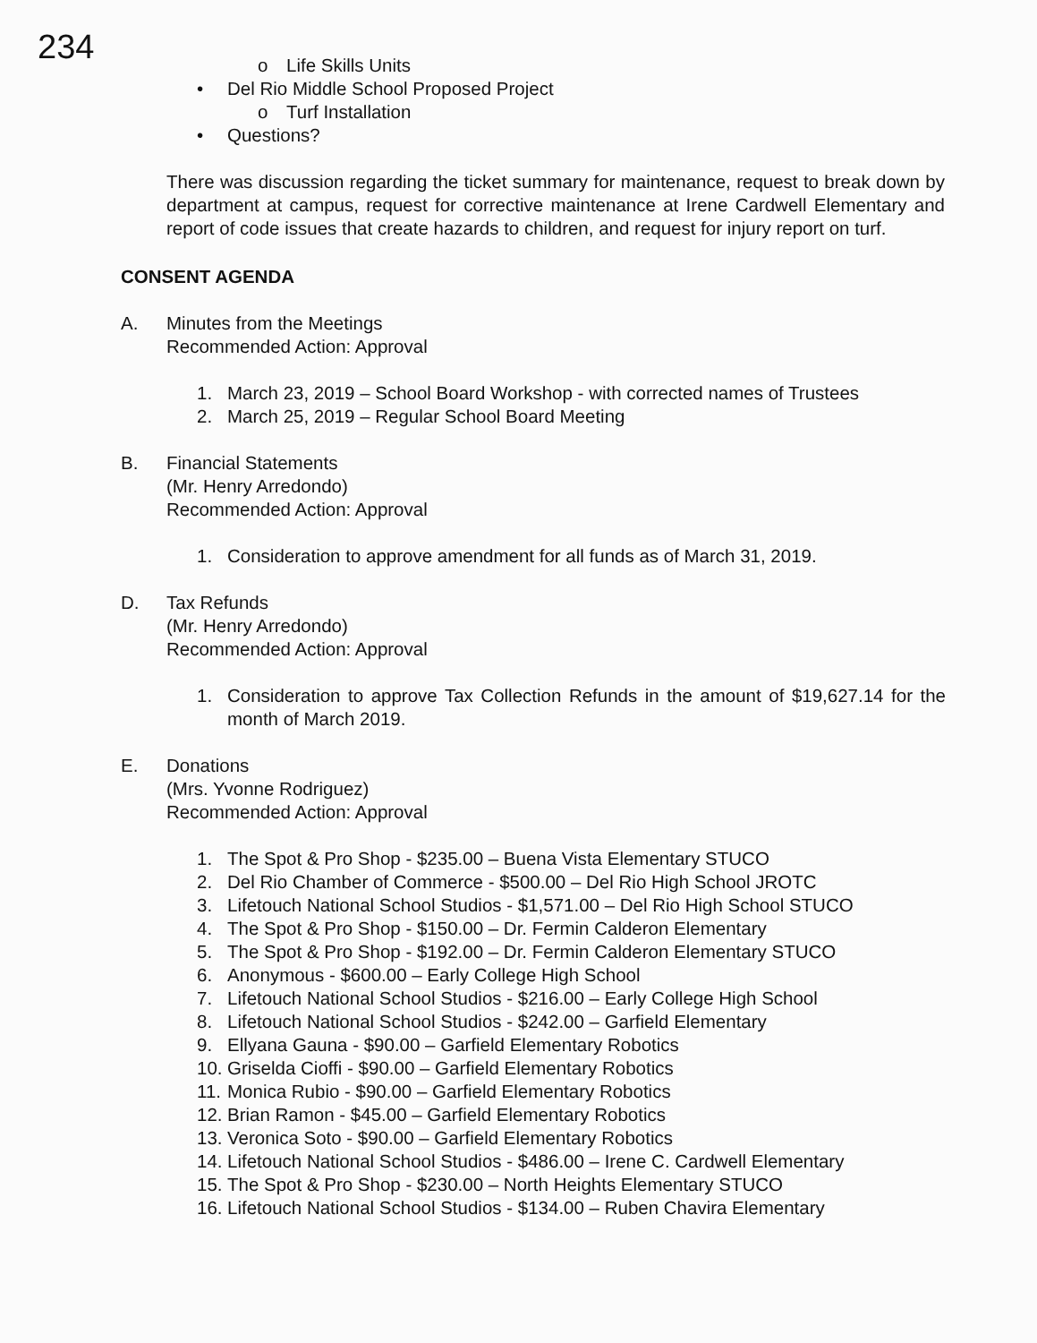234
o Life Skills Units
• Del Rio Middle School Proposed Project
o Turf Installation
• Questions?
There was discussion regarding the ticket summary for maintenance, request to break down by department at campus, request for corrective maintenance at Irene Cardwell Elementary and report of code issues that create hazards to children, and request for injury report on turf.
CONSENT AGENDA
A. Minutes from the Meetings
Recommended Action: Approval
1. March 23, 2019 – School Board Workshop - with corrected names of Trustees
2. March 25, 2019 – Regular School Board Meeting
B. Financial Statements
(Mr. Henry Arredondo)
Recommended Action: Approval
1. Consideration to approve amendment for all funds as of March 31, 2019.
D. Tax Refunds
(Mr. Henry Arredondo)
Recommended Action: Approval
1. Consideration to approve Tax Collection Refunds in the amount of $19,627.14 for the month of March 2019.
E. Donations
(Mrs. Yvonne Rodriguez)
Recommended Action: Approval
1. The Spot & Pro Shop - $235.00 – Buena Vista Elementary STUCO
2. Del Rio Chamber of Commerce - $500.00 – Del Rio High School JROTC
3. Lifetouch National School Studios - $1,571.00 – Del Rio High School STUCO
4. The Spot & Pro Shop - $150.00 – Dr. Fermin Calderon Elementary
5. The Spot & Pro Shop - $192.00 – Dr. Fermin Calderon Elementary STUCO
6. Anonymous - $600.00 – Early College High School
7. Lifetouch National School Studios - $216.00 – Early College High School
8. Lifetouch National School Studios - $242.00 – Garfield Elementary
9. Ellyana Gauna - $90.00 – Garfield Elementary Robotics
10. Griselda Cioffi - $90.00 – Garfield Elementary Robotics
11. Monica Rubio - $90.00 – Garfield Elementary Robotics
12. Brian Ramon - $45.00 – Garfield Elementary Robotics
13. Veronica Soto - $90.00 – Garfield Elementary Robotics
14. Lifetouch National School Studios - $486.00 – Irene C. Cardwell Elementary
15. The Spot & Pro Shop - $230.00 – North Heights Elementary STUCO
16. Lifetouch National School Studios - $134.00 – Ruben Chavira Elementary